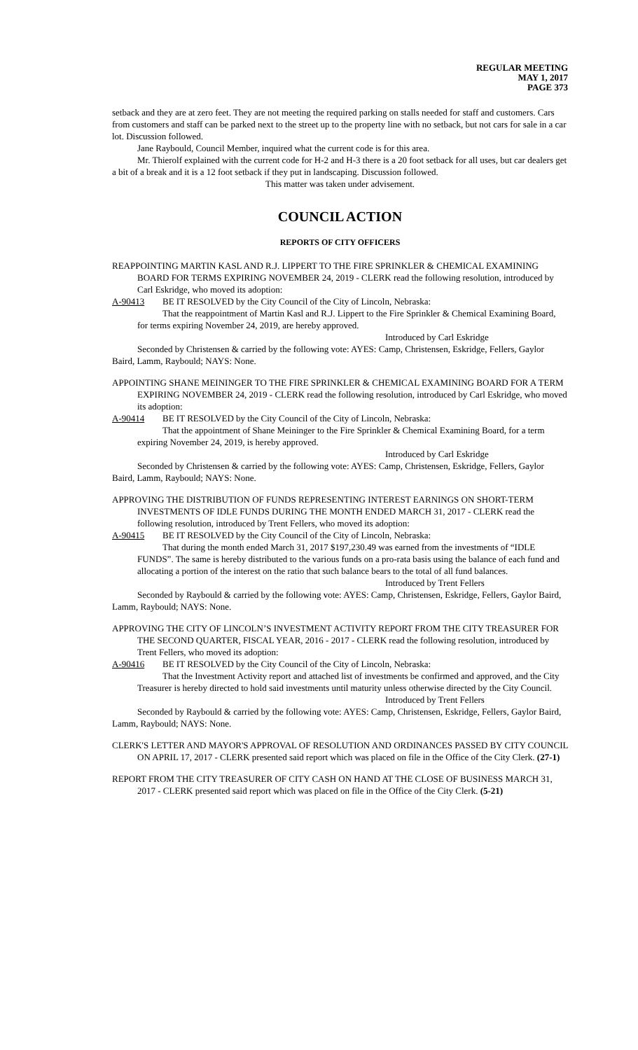REGULAR MEETING
MAY 1, 2017
PAGE 373
setback and they are at zero feet. They are not meeting the required parking on stalls needed for staff and customers. Cars from customers and staff can be parked next to the street up to the property line with no setback, but not cars for sale in a car lot. Discussion followed.
Jane Raybould, Council Member, inquired what the current code is for this area.
Mr. Thierolf explained with the current code for H-2 and H-3 there is a 20 foot setback for all uses, but car dealers get a bit of a break and it is a 12 foot setback if they put in landscaping. Discussion followed.
This matter was taken under advisement.
COUNCIL ACTION
REPORTS OF CITY OFFICERS
REAPPOINTING MARTIN KASL AND R.J. LIPPERT TO THE FIRE SPRINKLER & CHEMICAL EXAMINING BOARD FOR TERMS EXPIRING NOVEMBER 24, 2019 - CLERK read the following resolution, introduced by Carl Eskridge, who moved its adoption:
A-90413 BE IT RESOLVED by the City Council of the City of Lincoln, Nebraska:
That the reappointment of Martin Kasl and R.J. Lippert to the Fire Sprinkler & Chemical Examining Board, for terms expiring November 24, 2019, are hereby approved.
Introduced by Carl Eskridge
Seconded by Christensen & carried by the following vote: AYES: Camp, Christensen, Eskridge, Fellers, Gaylor Baird, Lamm, Raybould; NAYS: None.
APPOINTING SHANE MEININGER TO THE FIRE SPRINKLER & CHEMICAL EXAMINING BOARD FOR A TERM EXPIRING NOVEMBER 24, 2019 - CLERK read the following resolution, introduced by Carl Eskridge, who moved its adoption:
A-90414 BE IT RESOLVED by the City Council of the City of Lincoln, Nebraska:
That the appointment of Shane Meininger to the Fire Sprinkler & Chemical Examining Board, for a term expiring November 24, 2019, is hereby approved.
Introduced by Carl Eskridge
Seconded by Christensen & carried by the following vote: AYES: Camp, Christensen, Eskridge, Fellers, Gaylor Baird, Lamm, Raybould; NAYS: None.
APPROVING THE DISTRIBUTION OF FUNDS REPRESENTING INTEREST EARNINGS ON SHORT-TERM INVESTMENTS OF IDLE FUNDS DURING THE MONTH ENDED MARCH 31, 2017 - CLERK read the following resolution, introduced by Trent Fellers, who moved its adoption:
A-90415 BE IT RESOLVED by the City Council of the City of Lincoln, Nebraska:
That during the month ended March 31, 2017 $197,230.49 was earned from the investments of “IDLE FUNDS”. The same is hereby distributed to the various funds on a pro-rata basis using the balance of each fund and allocating a portion of the interest on the ratio that such balance bears to the total of all fund balances.
Introduced by Trent Fellers
Seconded by Raybould & carried by the following vote: AYES: Camp, Christensen, Eskridge, Fellers, Gaylor Baird, Lamm, Raybould; NAYS: None.
APPROVING THE CITY OF LINCOLN’S INVESTMENT ACTIVITY REPORT FROM THE CITY TREASURER FOR THE SECOND QUARTER, FISCAL YEAR, 2016 - 2017 - CLERK read the following resolution, introduced by Trent Fellers, who moved its adoption:
A-90416 BE IT RESOLVED by the City Council of the City of Lincoln, Nebraska:
That the Investment Activity report and attached list of investments be confirmed and approved, and the City Treasurer is hereby directed to hold said investments until maturity unless otherwise directed by the City Council.
Introduced by Trent Fellers
Seconded by Raybould & carried by the following vote: AYES: Camp, Christensen, Eskridge, Fellers, Gaylor Baird, Lamm, Raybould; NAYS: None.
CLERK'S LETTER AND MAYOR'S APPROVAL OF RESOLUTION AND ORDINANCES PASSED BY CITY COUNCIL ON APRIL 17, 2017 - CLERK presented said report which was placed on file in the Office of the City Clerk. (27-1)
REPORT FROM THE CITY TREASURER OF CITY CASH ON HAND AT THE CLOSE OF BUSINESS MARCH 31, 2017 - CLERK presented said report which was placed on file in the Office of the City Clerk. (5-21)